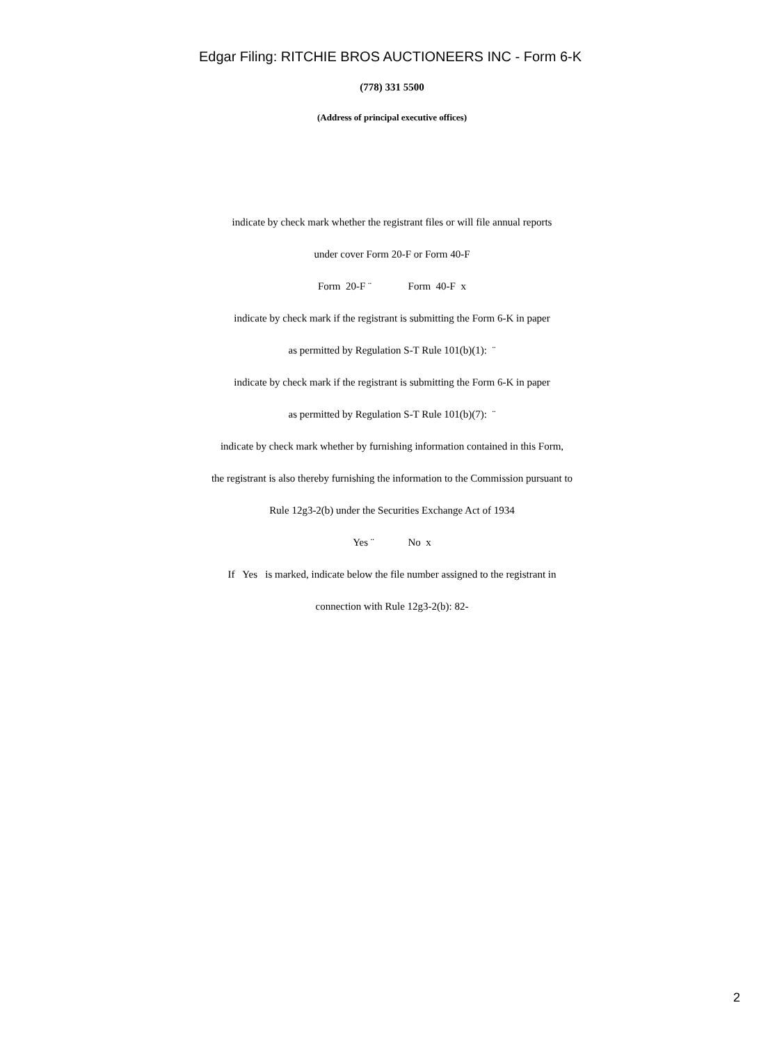Edgar Filing: RITCHIE BROS AUCTIONEERS INC - Form 6-K
(778) 331 5500
(Address of principal executive offices)
indicate by check mark whether the registrant files or will file annual reports
under cover Form 20-F or Form 40-F
Form 20-F ¨ Form 40-F x
indicate by check mark if the registrant is submitting the Form 6-K in paper
as permitted by Regulation S-T Rule 101(b)(1): ¨
indicate by check mark if the registrant is submitting the Form 6-K in paper
as permitted by Regulation S-T Rule 101(b)(7): ¨
indicate by check mark whether by furnishing information contained in this Form,
the registrant is also thereby furnishing the information to the Commission pursuant to
Rule 12g3-2(b) under the Securities Exchange Act of 1934
Yes ¨ No x
If Yes is marked, indicate below the file number assigned to the registrant in
connection with Rule 12g3-2(b): 82-
2